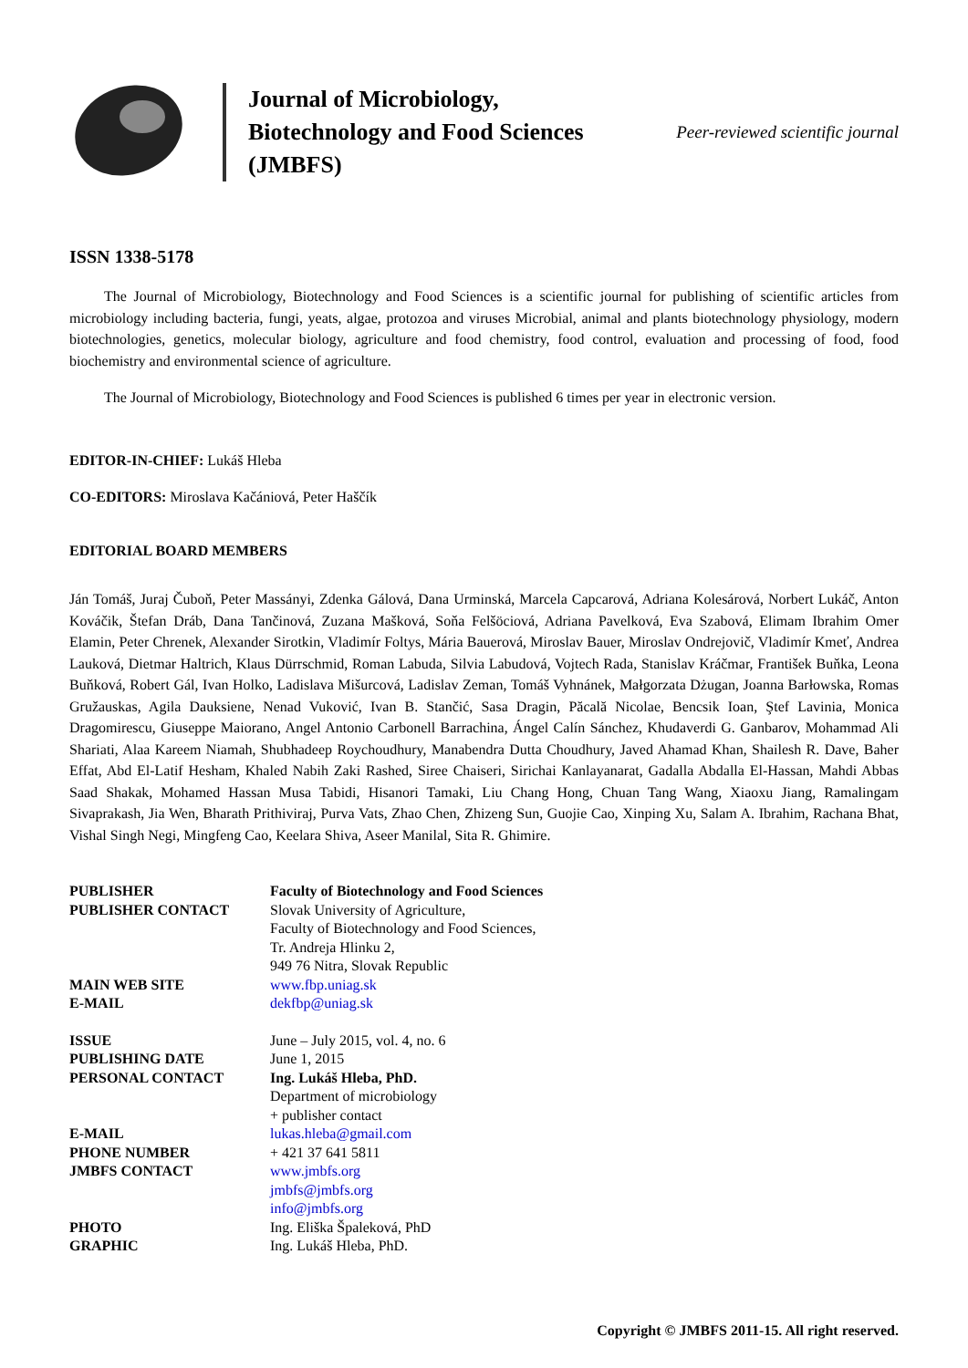Journal of Microbiology, Biotechnology and Food Sciences (JMBFS)
Peer-reviewed scientific journal
ISSN 1338-5178
The Journal of Microbiology, Biotechnology and Food Sciences is a scientific journal for publishing of scientific articles from microbiology including bacteria, fungi, yeats, algae, protozoa and viruses Microbial, animal and plants biotechnology physiology, modern biotechnologies, genetics, molecular biology, agriculture and food chemistry, food control, evaluation and processing of food, food biochemistry and environmental science of agriculture.
The Journal of Microbiology, Biotechnology and Food Sciences is published 6 times per year in electronic version.
EDITOR-IN-CHIEF: Lukáš Hleba
CO-EDITORS: Miroslava Kačániová, Peter Haščík
EDITORIAL BOARD MEMBERS
Ján Tomáš, Juraj Čuboň, Peter Massányi, Zdenka Gálová, Dana Urminská, Marcela Capcarová, Adriana Kolesárová, Norbert Lukáč, Anton Kováčik, Štefan Dráb, Dana Tančinová, Zuzana Mašková, Soňa Felšöciová, Adriana Pavelková, Eva Szabová, Elimam Ibrahim Omer Elamin, Peter Chrenek, Alexander Sirotkin, Vladimír Foltys, Mária Bauerová, Miroslav Bauer, Miroslav Ondrejovič, Vladimír Kmeť, Andrea Lauková, Dietmar Haltrich, Klaus Dürrschmid, Roman Labuda, Silvia Labudová, Vojtech Rada, Stanislav Kráčmar, František Buňka, Leona Buňková, Robert Gál, Ivan Holko, Ladislava Mišurcová, Ladislav Zeman, Tomáš Vyhnánek, Małgorzata Dżugan, Joanna Barłowska, Romas Gružauskas, Agila Dauksiene, Nenad Vuković, Ivan B. Stančić, Sasa Dragin, Păcală Nicolae, Bencsik Ioan, Ştef Lavinia, Monica Dragomirescu, Giuseppe Maiorano, Angel Antonio Carbonell Barrachina, Ángel Calín Sánchez, Khudaverdi G. Ganbarov, Mohammad Ali Shariati, Alaa Kareem Niamah, Shubhadeep Roychoudhury, Manabendra Dutta Choudhury, Javed Ahamad Khan, Shailesh R. Dave, Baher Effat, Abd El-Latif Hesham, Khaled Nabih Zaki Rashed, Siree Chaiseri, Sirichai Kanlayanarat, Gadalla Abdalla El-Hassan, Mahdi Abbas Saad Shakak, Mohamed Hassan Musa Tabidi, Hisanori Tamaki, Liu Chang Hong, Chuan Tang Wang, Xiaoxu Jiang, Ramalingam Sivaprakash, Jia Wen, Bharath Prithiviraj, Purva Vats, Zhao Chen, Zhizeng Sun, Guojie Cao, Xinping Xu, Salam A. Ibrahim, Rachana Bhat, Vishal Singh Negi, Mingfeng Cao, Keelara Shiva, Aseer Manilal, Sita R. Ghimire.
| PUBLISHER | Faculty of Biotechnology and Food Sciences |
| PUBLISHER CONTACT | Slovak University of Agriculture, Faculty of Biotechnology and Food Sciences, Tr. Andreja Hlinku 2, 949 76 Nitra, Slovak Republic |
| MAIN WEB SITE | www.fbp.uniag.sk |
| E-MAIL | dekfbp@uniag.sk |
| ISSUE | June – July 2015, vol. 4, no. 6 |
| PUBLISHING DATE | June 1, 2015 |
| PERSONAL CONTACT | Ing. Lukáš Hleba, PhD. Department of microbiology + publisher contact |
| E-MAIL | lukas.hleba@gmail.com |
| PHONE NUMBER | + 421 37 641 5811 |
| JMBFS CONTACT | www.jmbfs.org jmbfs@jmbfs.org info@jmbfs.org |
| PHOTO | Ing. Eliška Špaleková, PhD |
| GRAPHIC | Ing. Lukáš Hleba, PhD. |
Copyright © JMBFS 2011-15. All right reserved.